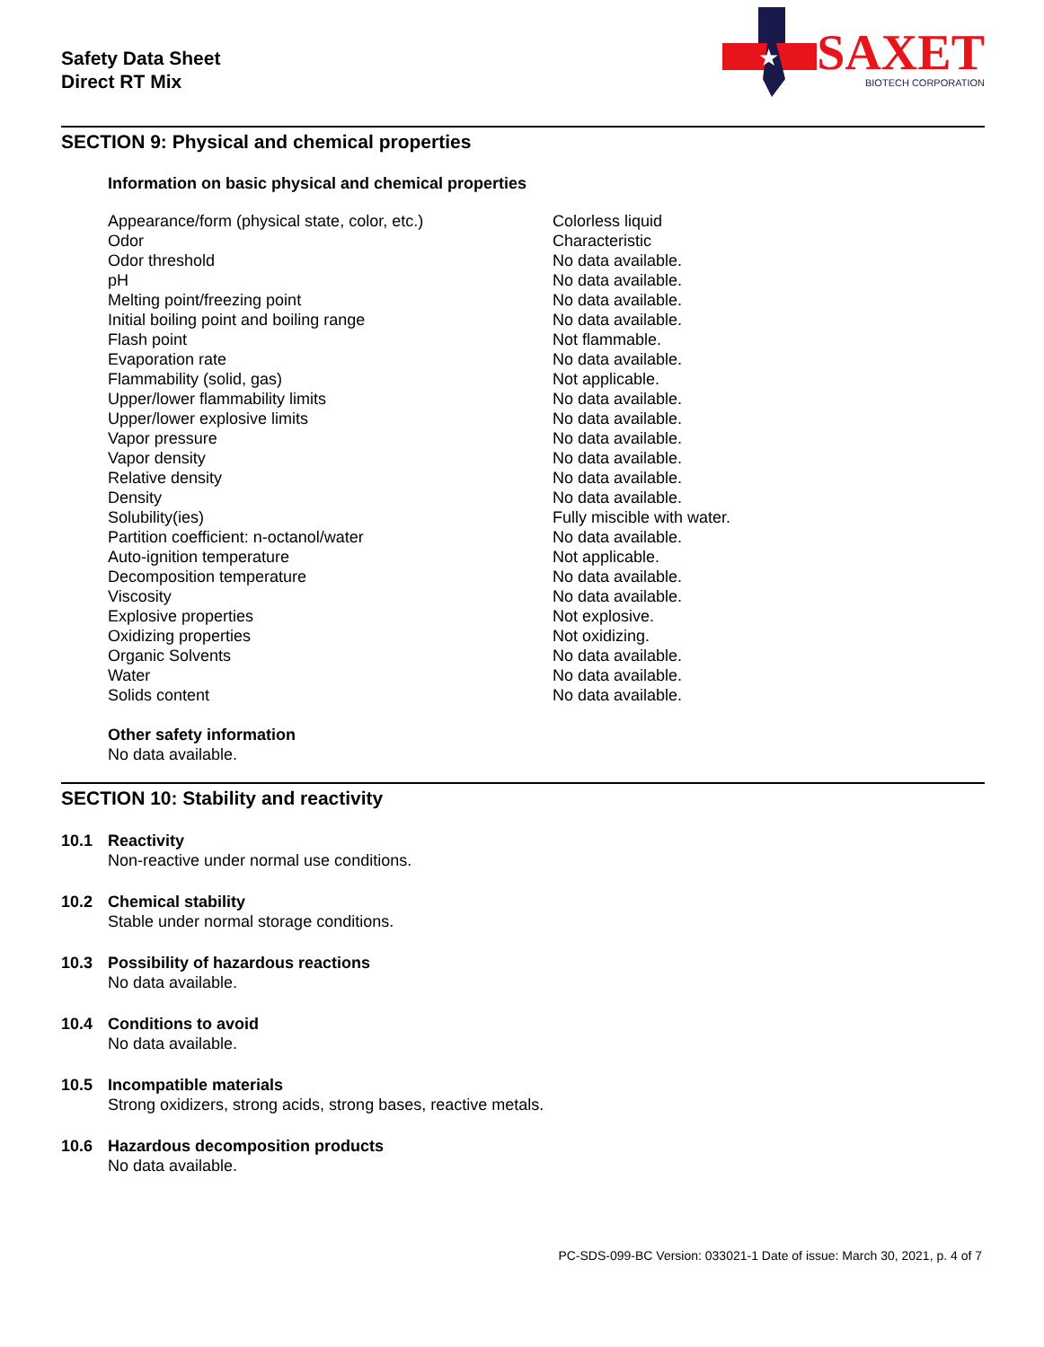Safety Data Sheet
Direct RT Mix
★
SAXET
BIOTECH CORPORATION
SECTION 9: Physical and chemical properties
Information on basic physical and chemical properties
| Appearance/form (physical state, color, etc.) | Colorless liquid |
| Odor | Characteristic |
| Odor threshold | No data available. |
| pH | No data available. |
| Melting point/freezing point | No data available. |
| Initial boiling point and boiling range | No data available. |
| Flash point | Not flammable. |
| Evaporation rate | No data available. |
| Flammability (solid, gas) | Not applicable. |
| Upper/lower flammability limits | No data available. |
| Upper/lower explosive limits | No data available. |
| Vapor pressure | No data available. |
| Vapor density | No data available. |
| Relative density | No data available. |
| Density | No data available. |
| Solubility(ies) | Fully miscible with water. |
| Partition coefficient: n-octanol/water | No data available. |
| Auto-ignition temperature | Not applicable. |
| Decomposition temperature | No data available. |
| Viscosity | No data available. |
| Explosive properties | Not explosive. |
| Oxidizing properties | Not oxidizing. |
| Organic Solvents | No data available. |
| Water | No data available. |
| Solids content | No data available. |
Other safety information
No data available.
SECTION 10: Stability and reactivity
10.1 Reactivity
Non-reactive under normal use conditions.
10.2 Chemical stability
Stable under normal storage conditions.
10.3 Possibility of hazardous reactions
No data available.
10.4 Conditions to avoid
No data available.
10.5 Incompatible materials
Strong oxidizers, strong acids, strong bases, reactive metals.
10.6 Hazardous decomposition products
No data available.
PC-SDS-099-BC Version: 033021-1 Date of issue: March 30, 2021, p. 4 of 7